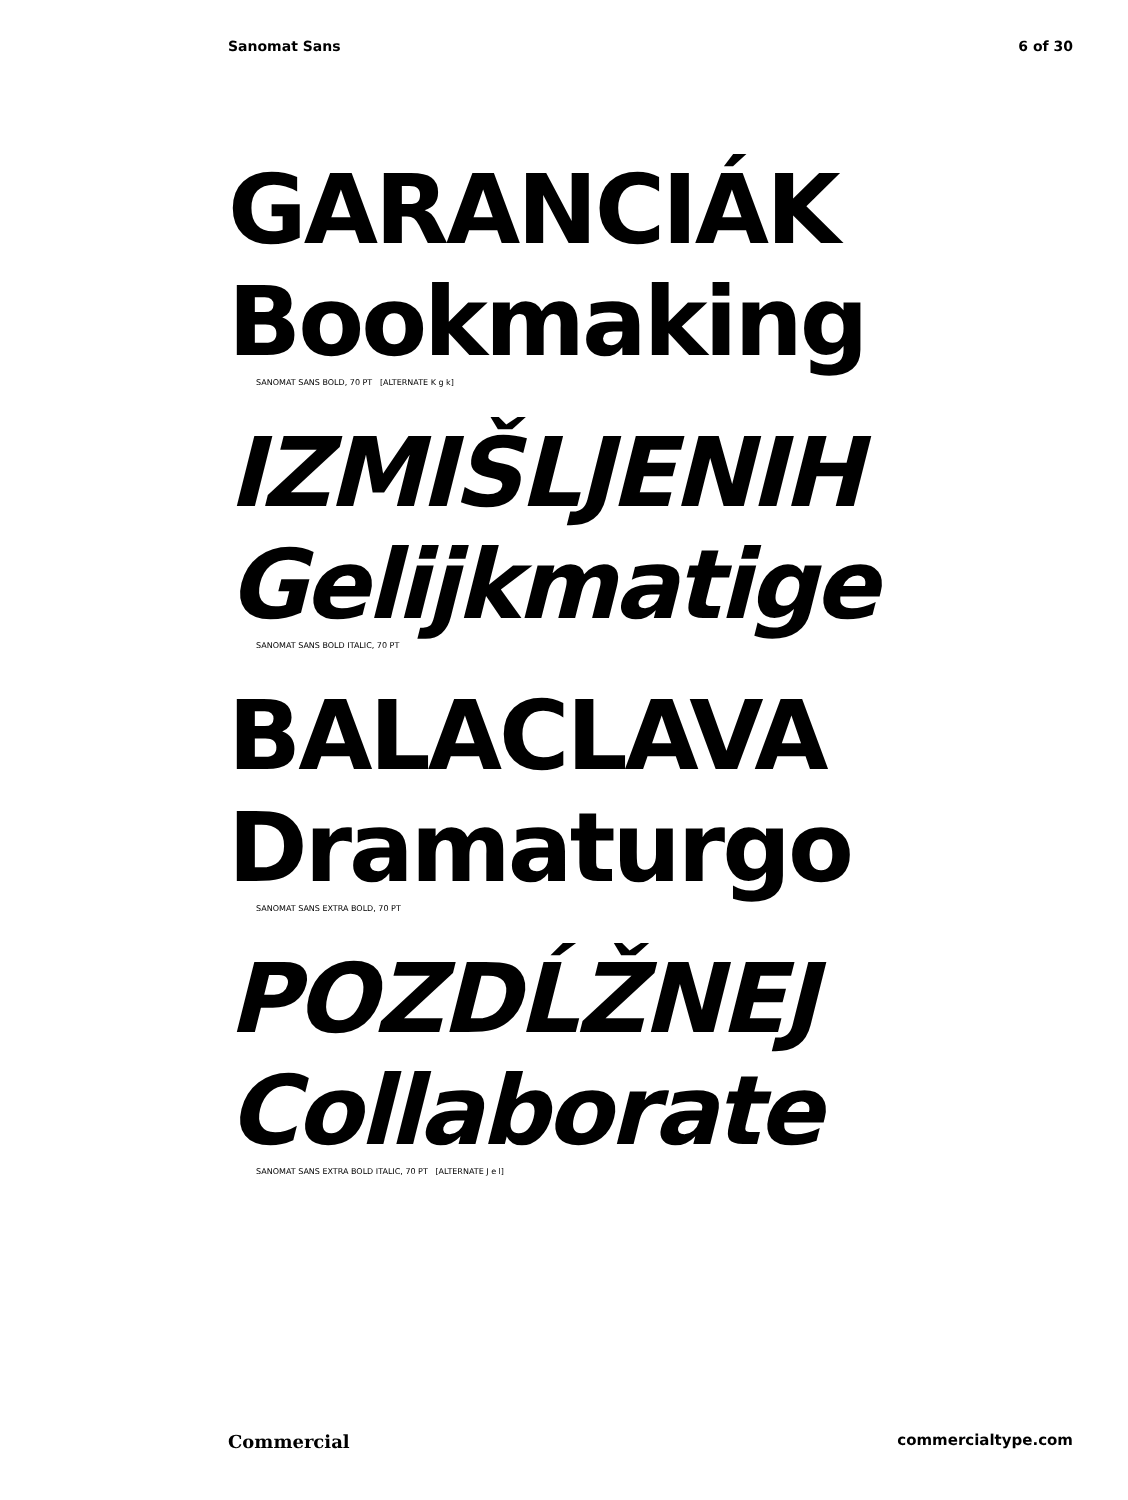Sanomat Sans 6 of 30
GARANCIÁK
Bookmaking
SANOMAT SANS BOLD, 70 PT [ALTERNATE K g k]
IZMIŠLJENIH
Gelijkmatige
SANOMAT SANS BOLD ITALIC, 70 PT
BALACLAVA
Dramaturgo
SANOMAT SANS EXTRA BOLD, 70 PT
POZDĹŽNEJ
Collaborate
SANOMAT SANS EXTRA BOLD ITALIC, 70 PT [ALTERNATE J e l]
Commercial commercialtype.com